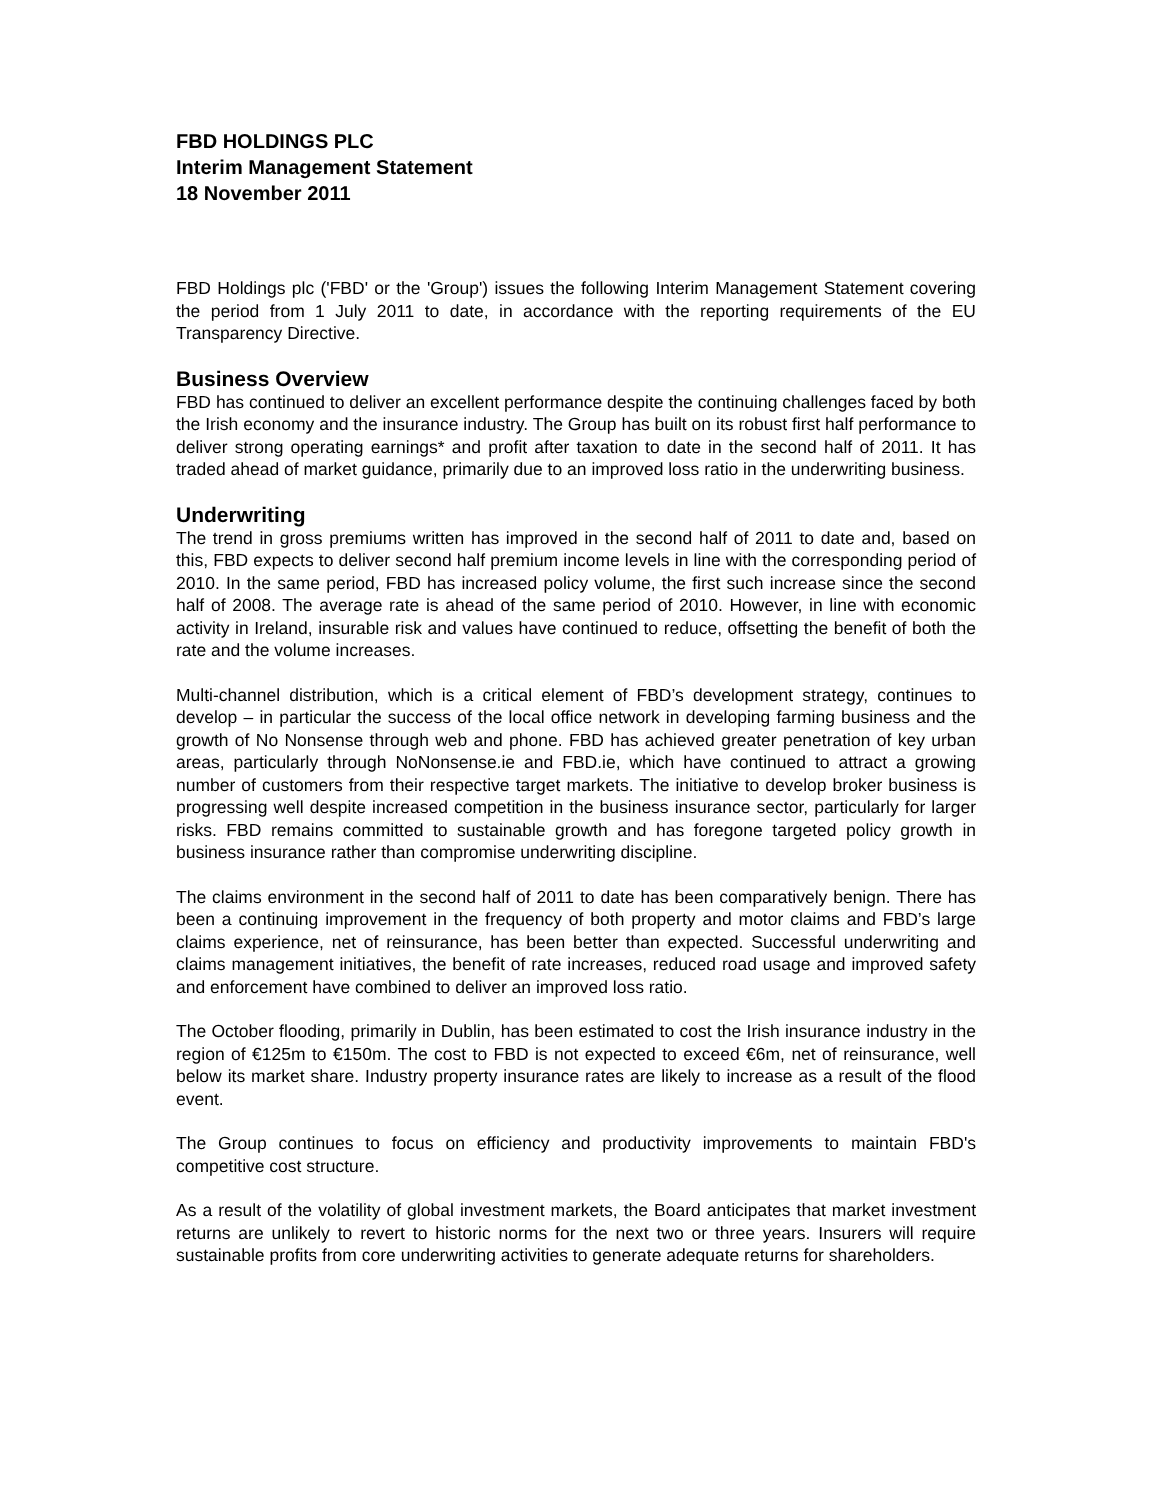FBD HOLDINGS PLC
Interim Management Statement
18 November 2011
FBD Holdings plc ('FBD' or the 'Group') issues the following Interim Management Statement covering the period from 1 July 2011 to date, in accordance with the reporting requirements of the EU Transparency Directive.
Business Overview
FBD has continued to deliver an excellent performance despite the continuing challenges faced by both the Irish economy and the insurance industry. The Group has built on its robust first half performance to deliver strong operating earnings* and profit after taxation to date in the second half of 2011. It has traded ahead of market guidance, primarily due to an improved loss ratio in the underwriting business.
Underwriting
The trend in gross premiums written has improved in the second half of 2011 to date and, based on this, FBD expects to deliver second half premium income levels in line with the corresponding period of 2010. In the same period, FBD has increased policy volume, the first such increase since the second half of 2008. The average rate is ahead of the same period of 2010. However, in line with economic activity in Ireland, insurable risk and values have continued to reduce, offsetting the benefit of both the rate and the volume increases.
Multi-channel distribution, which is a critical element of FBD’s development strategy, continues to develop – in particular the success of the local office network in developing farming business and the growth of No Nonsense through web and phone. FBD has achieved greater penetration of key urban areas, particularly through NoNonsense.ie and FBD.ie, which have continued to attract a growing number of customers from their respective target markets. The initiative to develop broker business is progressing well despite increased competition in the business insurance sector, particularly for larger risks. FBD remains committed to sustainable growth and has foregone targeted policy growth in business insurance rather than compromise underwriting discipline.
The claims environment in the second half of 2011 to date has been comparatively benign. There has been a continuing improvement in the frequency of both property and motor claims and FBD’s large claims experience, net of reinsurance, has been better than expected. Successful underwriting and claims management initiatives, the benefit of rate increases, reduced road usage and improved safety and enforcement have combined to deliver an improved loss ratio.
The October flooding, primarily in Dublin, has been estimated to cost the Irish insurance industry in the region of €125m to €150m. The cost to FBD is not expected to exceed €6m, net of reinsurance, well below its market share. Industry property insurance rates are likely to increase as a result of the flood event.
The Group continues to focus on efficiency and productivity improvements to maintain FBD's competitive cost structure.
As a result of the volatility of global investment markets, the Board anticipates that market investment returns are unlikely to revert to historic norms for the next two or three years. Insurers will require sustainable profits from core underwriting activities to generate adequate returns for shareholders.